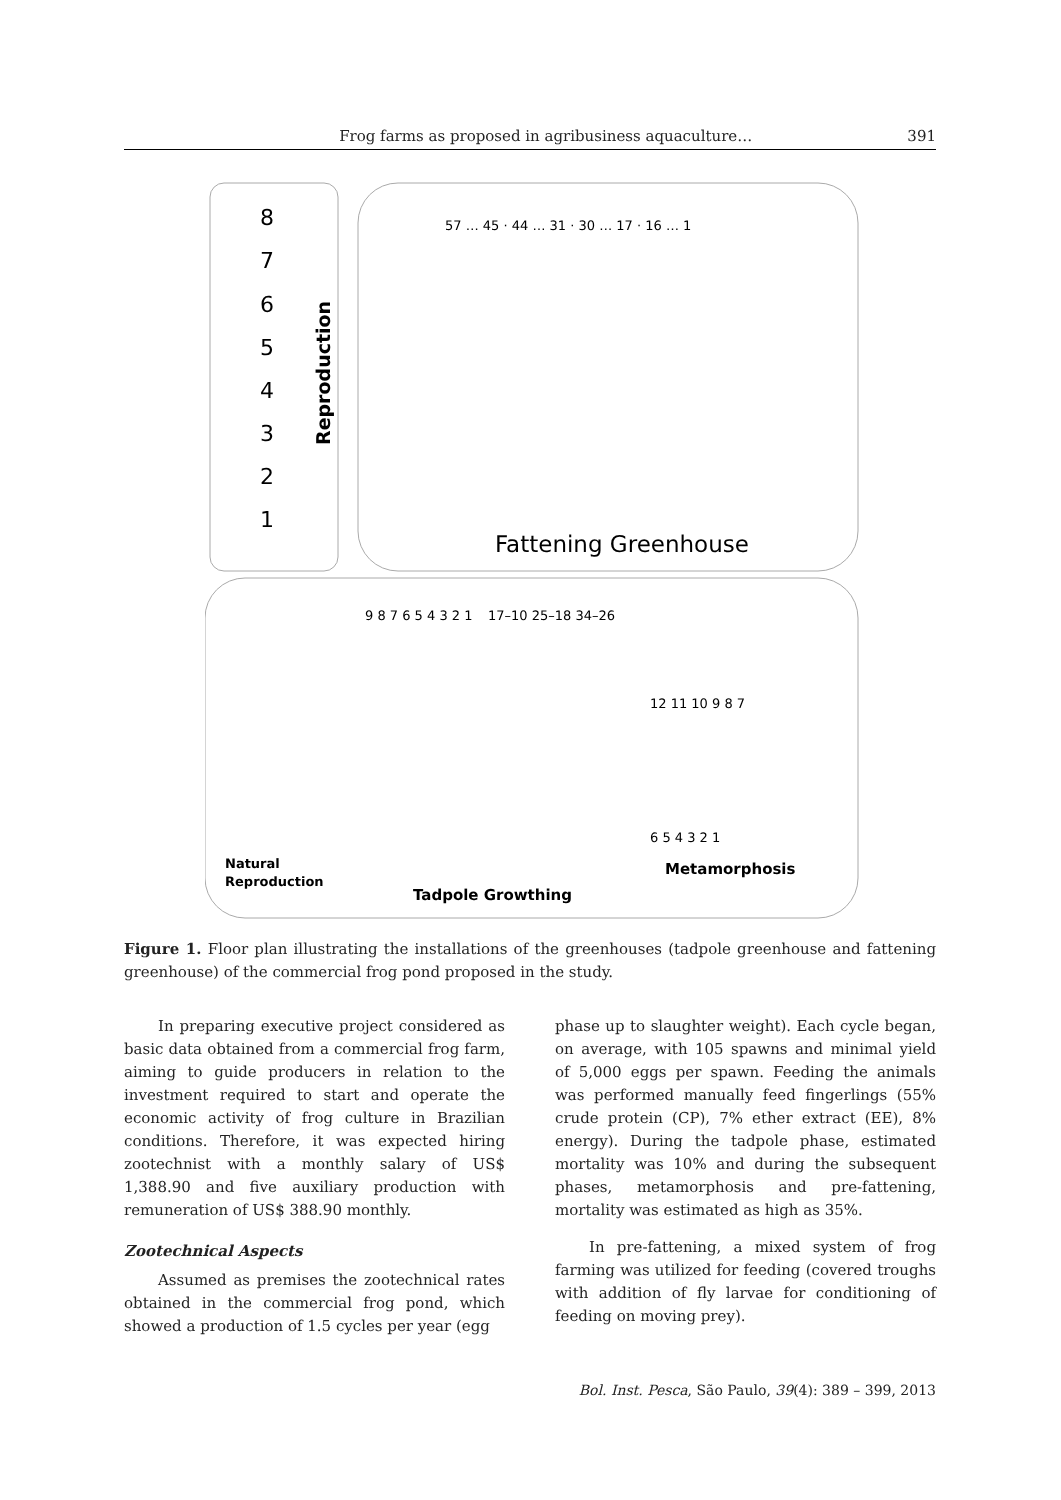Frog farms as proposed in agribusiness aquaculture… 391
8
7
6
5
4
3
2
1
Reproduction
Fattening Greenhouse
9 8 7 6 5 4 3 2 1
17–10 25–18 34–26
12 11 10 9 8 7
6 5 4 3 2 1
57 … 45 · 44 … 31 · 30 … 17 · 16 … 1
Natural
Reproduction
Metamorphosis
Tadpole Growthing
Figure 1. Floor plan illustrating the installations of the greenhouses (tadpole greenhouse and fattening greenhouse) of the commercial frog pond proposed in the study.
In preparing executive project considered as basic data obtained from a commercial frog farm, aiming to guide producers in relation to the investment required to start and operate the economic activity of frog culture in Brazilian conditions. Therefore, it was expected hiring zootechnist with a monthly salary of US$ 1,388.90 and five auxiliary production with remuneration of US$ 388.90 monthly.
Zootechnical Aspects
Assumed as premises the zootechnical rates obtained in the commercial frog pond, which showed a production of 1.5 cycles per year (egg
phase up to slaughter weight). Each cycle began, on average, with 105 spawns and minimal yield of 5,000 eggs per spawn. Feeding the animals was performed manually feed fingerlings (55% crude protein (CP), 7% ether extract (EE), 8% energy). During the tadpole phase, estimated mortality was 10% and during the subsequent phases, metamorphosis and pre-fattening, mortality was estimated as high as 35%.
In pre-fattening, a mixed system of frog farming was utilized for feeding (covered troughs with addition of fly larvae for conditioning of feeding on moving prey).
Bol. Inst. Pesca, São Paulo, 39(4): 389 – 399, 2013